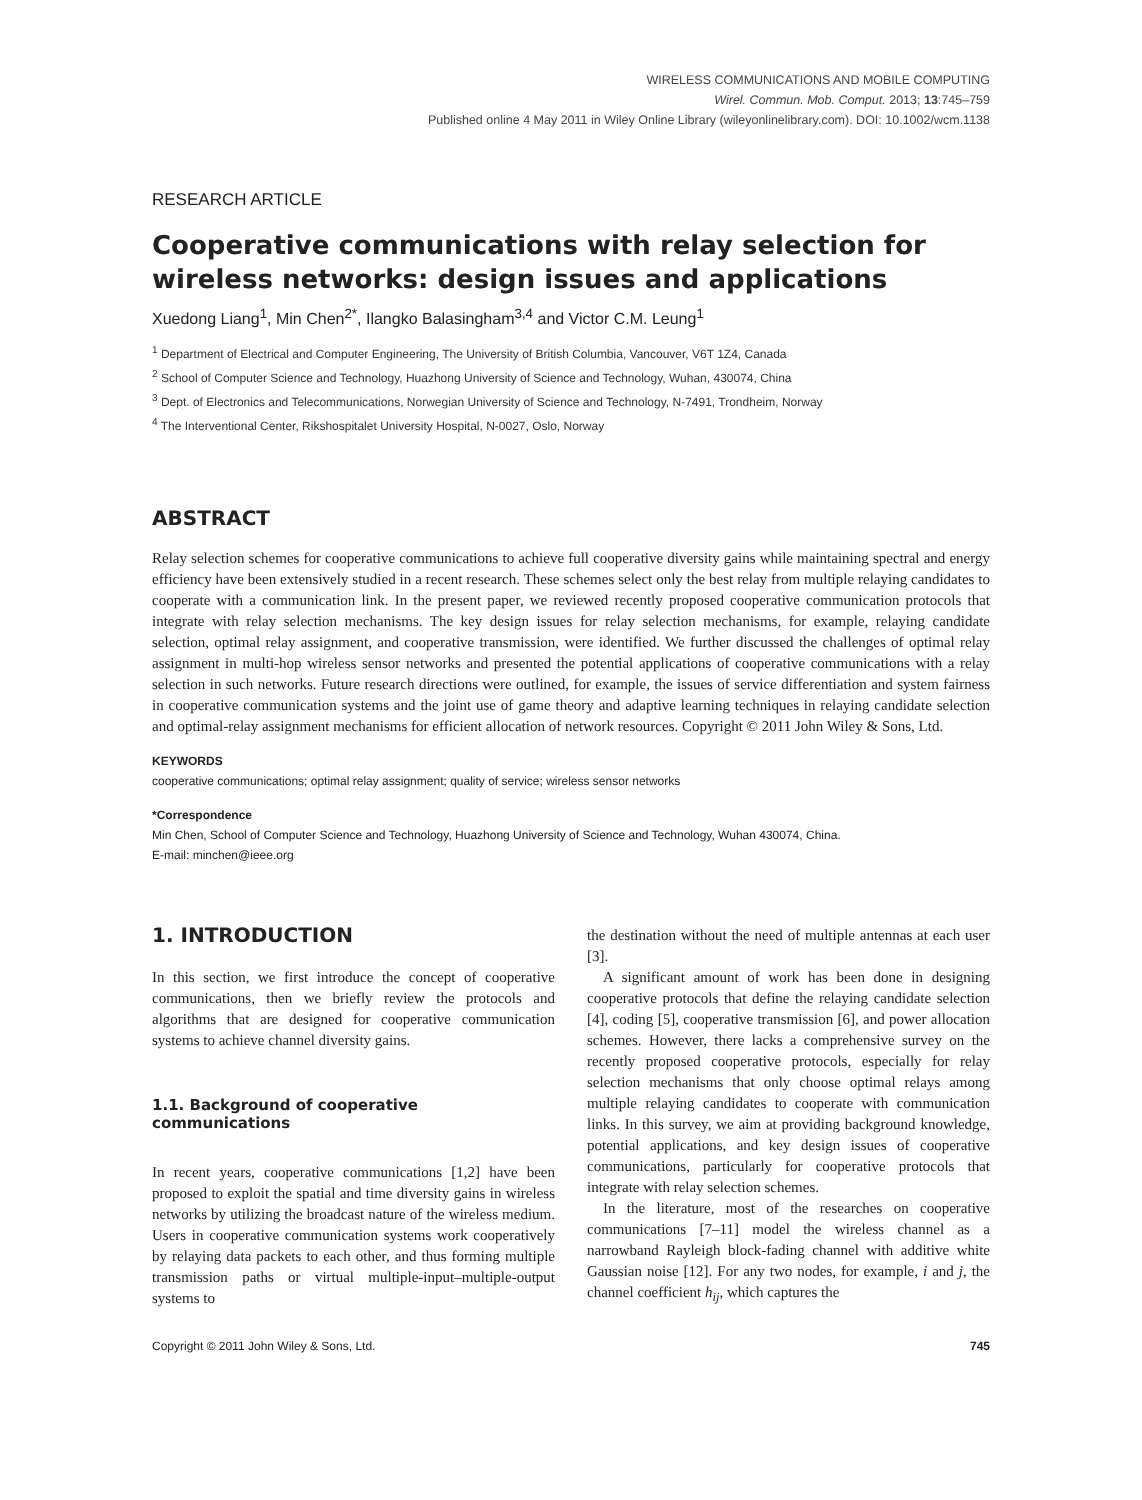WIRELESS COMMUNICATIONS AND MOBILE COMPUTING
Wirel. Commun. Mob. Comput. 2013; 13:745–759
Published online 4 May 2011 in Wiley Online Library (wileyonlinelibrary.com). DOI: 10.1002/wcm.1138
RESEARCH ARTICLE
Cooperative communications with relay selection for wireless networks: design issues and applications
Xuedong Liang<sup>1</sup>, Min Chen<sup>2*</sup>, Ilangko Balasingham<sup>3,4</sup> and Victor C.M. Leung<sup>1</sup>
<sup>1</sup> Department of Electrical and Computer Engineering, The University of British Columbia, Vancouver, V6T 1Z4, Canada
<sup>2</sup> School of Computer Science and Technology, Huazhong University of Science and Technology, Wuhan, 430074, China
<sup>3</sup> Dept. of Electronics and Telecommunications, Norwegian University of Science and Technology, N-7491, Trondheim, Norway
<sup>4</sup> The Interventional Center, Rikshospitalet University Hospital, N-0027, Oslo, Norway
ABSTRACT
Relay selection schemes for cooperative communications to achieve full cooperative diversity gains while maintaining spectral and energy efficiency have been extensively studied in a recent research. These schemes select only the best relay from multiple relaying candidates to cooperate with a communication link. In the present paper, we reviewed recently proposed cooperative communication protocols that integrate with relay selection mechanisms. The key design issues for relay selection mechanisms, for example, relaying candidate selection, optimal relay assignment, and cooperative transmission, were identified. We further discussed the challenges of optimal relay assignment in multi-hop wireless sensor networks and presented the potential applications of cooperative communications with a relay selection in such networks. Future research directions were outlined, for example, the issues of service differentiation and system fairness in cooperative communication systems and the joint use of game theory and adaptive learning techniques in relaying candidate selection and optimal-relay assignment mechanisms for efficient allocation of network resources. Copyright © 2011 John Wiley & Sons, Ltd.
KEYWORDS
cooperative communications; optimal relay assignment; quality of service; wireless sensor networks
*Correspondence
Min Chen, School of Computer Science and Technology, Huazhong University of Science and Technology, Wuhan 430074, China.
E-mail: minchen@ieee.org
1. INTRODUCTION
In this section, we first introduce the concept of cooperative communications, then we briefly review the protocols and algorithms that are designed for cooperative communication systems to achieve channel diversity gains.
1.1. Background of cooperative communications
In recent years, cooperative communications [1,2] have been proposed to exploit the spatial and time diversity gains in wireless networks by utilizing the broadcast nature of the wireless medium. Users in cooperative communication systems work cooperatively by relaying data packets to each other, and thus forming multiple transmission paths or virtual multiple-input–multiple-output systems to
the destination without the need of multiple antennas at each user [3].
A significant amount of work has been done in designing cooperative protocols that define the relaying candidate selection [4], coding [5], cooperative transmission [6], and power allocation schemes. However, there lacks a comprehensive survey on the recently proposed cooperative protocols, especially for relay selection mechanisms that only choose optimal relays among multiple relaying candidates to cooperate with communication links. In this survey, we aim at providing background knowledge, potential applications, and key design issues of cooperative communications, particularly for cooperative protocols that integrate with relay selection schemes.
In the literature, most of the researches on cooperative communications [7–11] model the wireless channel as a narrowband Rayleigh block-fading channel with additive white Gaussian noise [12]. For any two nodes, for example, i and j, the channel coefficient h<sub>ij</sub>, which captures the
Copyright © 2011 John Wiley & Sons, Ltd. 745